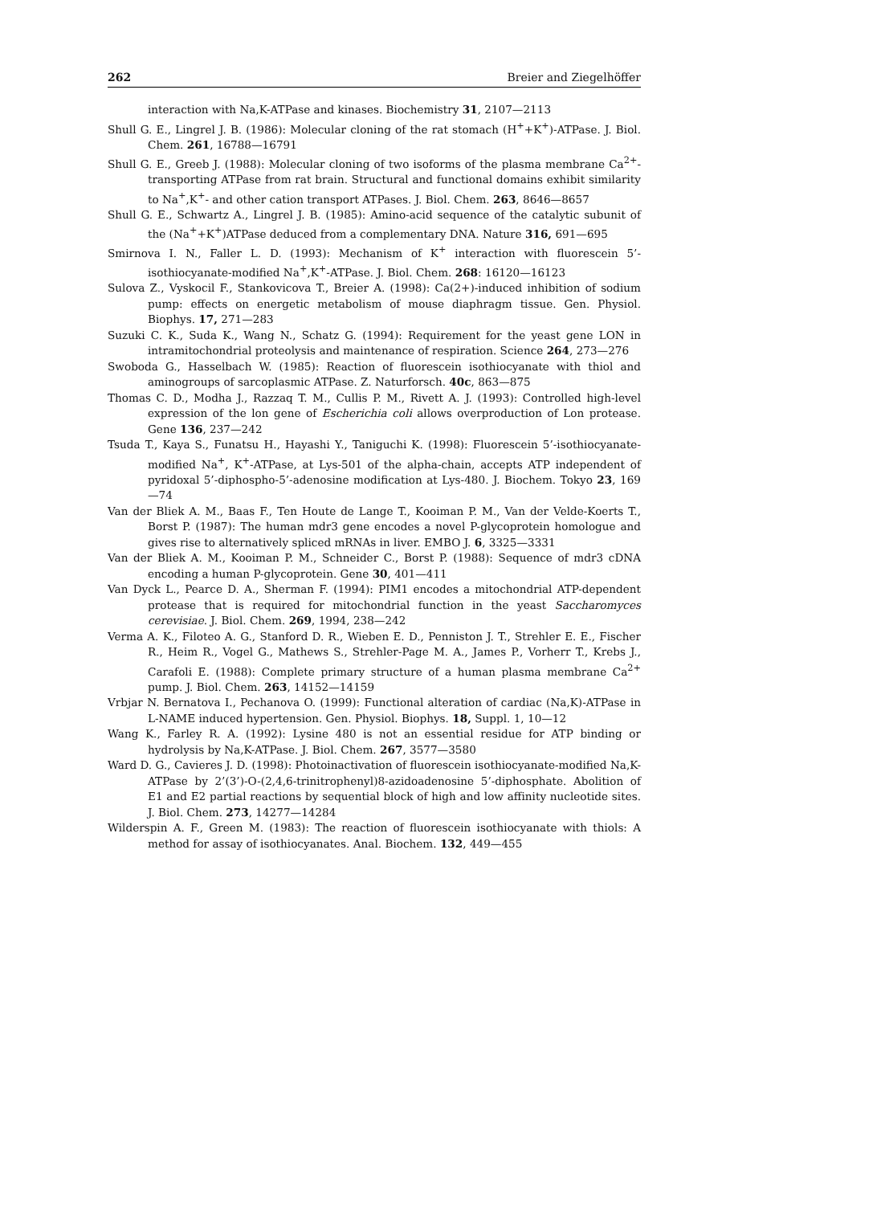262 Breier and Ziegelhöffer
interaction with Na,K-ATPase and kinases. Biochemistry 31, 2107—2113
Shull G. E., Lingrel J. B. (1986): Molecular cloning of the rat stomach (H<sup>+</sup>+K<sup>+</sup>)-ATPase. J. Biol. Chem. 261, 16788—16791
Shull G. E., Greeb J. (1988): Molecular cloning of two isoforms of the plasma membrane Ca<sup>2+</sup>-transporting ATPase from rat brain. Structural and functional domains exhibit similarity to Na<sup>+</sup>,K<sup>+</sup>- and other cation transport ATPases. J. Biol. Chem. 263, 8646—8657
Shull G. E., Schwartz A., Lingrel J. B. (1985): Amino-acid sequence of the catalytic subunit of the (Na<sup>+</sup>+K<sup>+</sup>)ATPase deduced from a complementary DNA. Nature 316, 691—695
Smirnova I. N., Faller L. D. (1993): Mechanism of K<sup>+</sup> interaction with fluorescein 5’-isothiocyanate-modified Na<sup>+</sup>,K<sup>+</sup>-ATPase. J. Biol. Chem. 268: 16120—16123
Sulova Z., Vyskocil F., Stankovicova T., Breier A. (1998): Ca(2+)-induced inhibition of sodium pump: effects on energetic metabolism of mouse diaphragm tissue. Gen. Physiol. Biophys. 17, 271—283
Suzuki C. K., Suda K., Wang N., Schatz G. (1994): Requirement for the yeast gene LON in intramitochondrial proteolysis and maintenance of respiration. Science 264, 273—276
Swoboda G., Hasselbach W. (1985): Reaction of fluorescein isothiocyanate with thiol and aminogroups of sarcoplasmic ATPase. Z. Naturforsch. 40c, 863—875
Thomas C. D., Modha J., Razzaq T. M., Cullis P. M., Rivett A. J. (1993): Controlled high-level expression of the lon gene of Escherichia coli allows overproduction of Lon protease. Gene 136, 237—242
Tsuda T., Kaya S., Funatsu H., Hayashi Y., Taniguchi K. (1998): Fluorescein 5’-isothiocyanate-modified Na<sup>+</sup>, K<sup>+</sup>-ATPase, at Lys-501 of the alpha-chain, accepts ATP independent of pyridoxal 5’-diphospho-5’-adenosine modification at Lys-480. J. Biochem. Tokyo 23, 169—74
Van der Bliek A. M., Baas F., Ten Houte de Lange T., Kooiman P. M., Van der Velde-Koerts T., Borst P. (1987): The human mdr3 gene encodes a novel P-glycoprotein homologue and gives rise to alternatively spliced mRNAs in liver. EMBO J. 6, 3325—3331
Van der Bliek A. M., Kooiman P. M., Schneider C., Borst P. (1988): Sequence of mdr3 cDNA encoding a human P-glycoprotein. Gene 30, 401—411
Van Dyck L., Pearce D. A., Sherman F. (1994): PIM1 encodes a mitochondrial ATP-dependent protease that is required for mitochondrial function in the yeast Saccharomyces cerevisiae. J. Biol. Chem. 269, 1994, 238—242
Verma A. K., Filoteo A. G., Stanford D. R., Wieben E. D., Penniston J. T., Strehler E. E., Fischer R., Heim R., Vogel G., Mathews S., Strehler-Page M. A., James P., Vorherr T., Krebs J., Carafoli E. (1988): Complete primary structure of a human plasma membrane Ca<sup>2+</sup> pump. J. Biol. Chem. 263, 14152—14159
Vrbjar N. Bernatova I., Pechanova O. (1999): Functional alteration of cardiac (Na,K)-ATPase in L-NAME induced hypertension. Gen. Physiol. Biophys. 18, Suppl. 1, 10—12
Wang K., Farley R. A. (1992): Lysine 480 is not an essential residue for ATP binding or hydrolysis by Na,K-ATPase. J. Biol. Chem. 267, 3577—3580
Ward D. G., Cavieres J. D. (1998): Photoinactivation of fluorescein isothiocyanate-modified Na,K-ATPase by 2’(3’)-O-(2,4,6-trinitrophenyl)8-azidoadenosine 5’-diphosphate. Abolition of E1 and E2 partial reactions by sequential block of high and low affinity nucleotide sites. J. Biol. Chem. 273, 14277—14284
Wilderspin A. F., Green M. (1983): The reaction of fluorescein isothiocyanate with thiols: A method for assay of isothiocyanates. Anal. Biochem. 132, 449—455